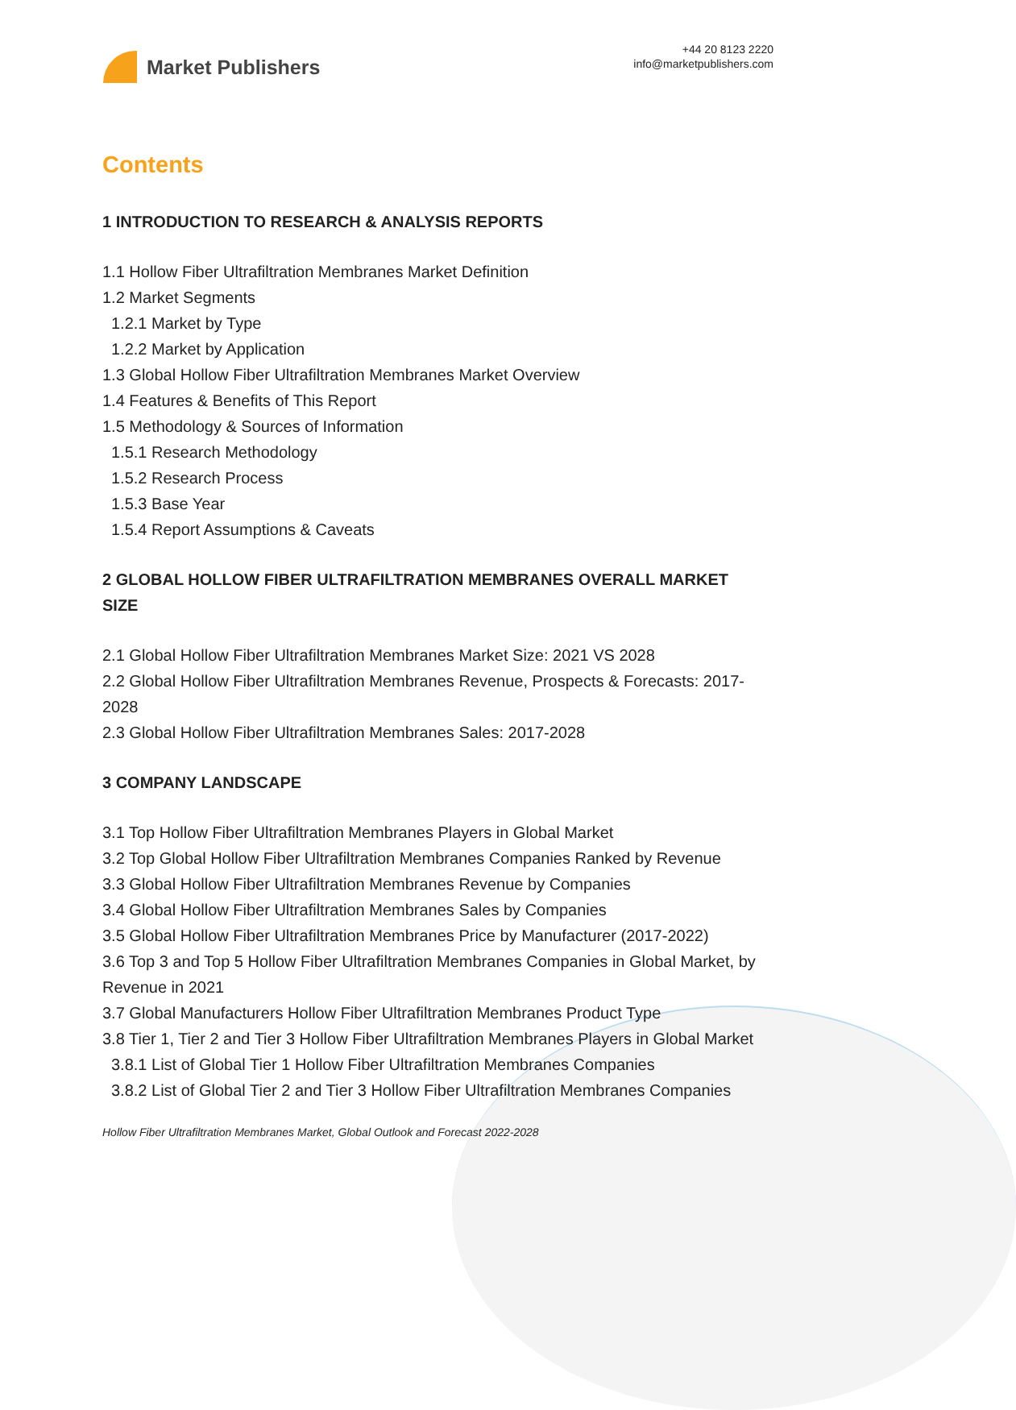Market Publishers
+44 20 8123 2220
info@marketpublishers.com
Contents
1 INTRODUCTION TO RESEARCH & ANALYSIS REPORTS
1.1 Hollow Fiber Ultrafiltration Membranes Market Definition
1.2 Market Segments
1.2.1 Market by Type
1.2.2 Market by Application
1.3 Global Hollow Fiber Ultrafiltration Membranes Market Overview
1.4 Features & Benefits of This Report
1.5 Methodology & Sources of Information
1.5.1 Research Methodology
1.5.2 Research Process
1.5.3 Base Year
1.5.4 Report Assumptions & Caveats
2 GLOBAL HOLLOW FIBER ULTRAFILTRATION MEMBRANES OVERALL MARKET SIZE
2.1 Global Hollow Fiber Ultrafiltration Membranes Market Size: 2021 VS 2028
2.2 Global Hollow Fiber Ultrafiltration Membranes Revenue, Prospects & Forecasts: 2017-2028
2.3 Global Hollow Fiber Ultrafiltration Membranes Sales: 2017-2028
3 COMPANY LANDSCAPE
3.1 Top Hollow Fiber Ultrafiltration Membranes Players in Global Market
3.2 Top Global Hollow Fiber Ultrafiltration Membranes Companies Ranked by Revenue
3.3 Global Hollow Fiber Ultrafiltration Membranes Revenue by Companies
3.4 Global Hollow Fiber Ultrafiltration Membranes Sales by Companies
3.5 Global Hollow Fiber Ultrafiltration Membranes Price by Manufacturer (2017-2022)
3.6 Top 3 and Top 5 Hollow Fiber Ultrafiltration Membranes Companies in Global Market, by Revenue in 2021
3.7 Global Manufacturers Hollow Fiber Ultrafiltration Membranes Product Type
3.8 Tier 1, Tier 2 and Tier 3 Hollow Fiber Ultrafiltration Membranes Players in Global Market
3.8.1 List of Global Tier 1 Hollow Fiber Ultrafiltration Membranes Companies
3.8.2 List of Global Tier 2 and Tier 3 Hollow Fiber Ultrafiltration Membranes Companies
Hollow Fiber Ultrafiltration Membranes Market, Global Outlook and Forecast 2022-2028